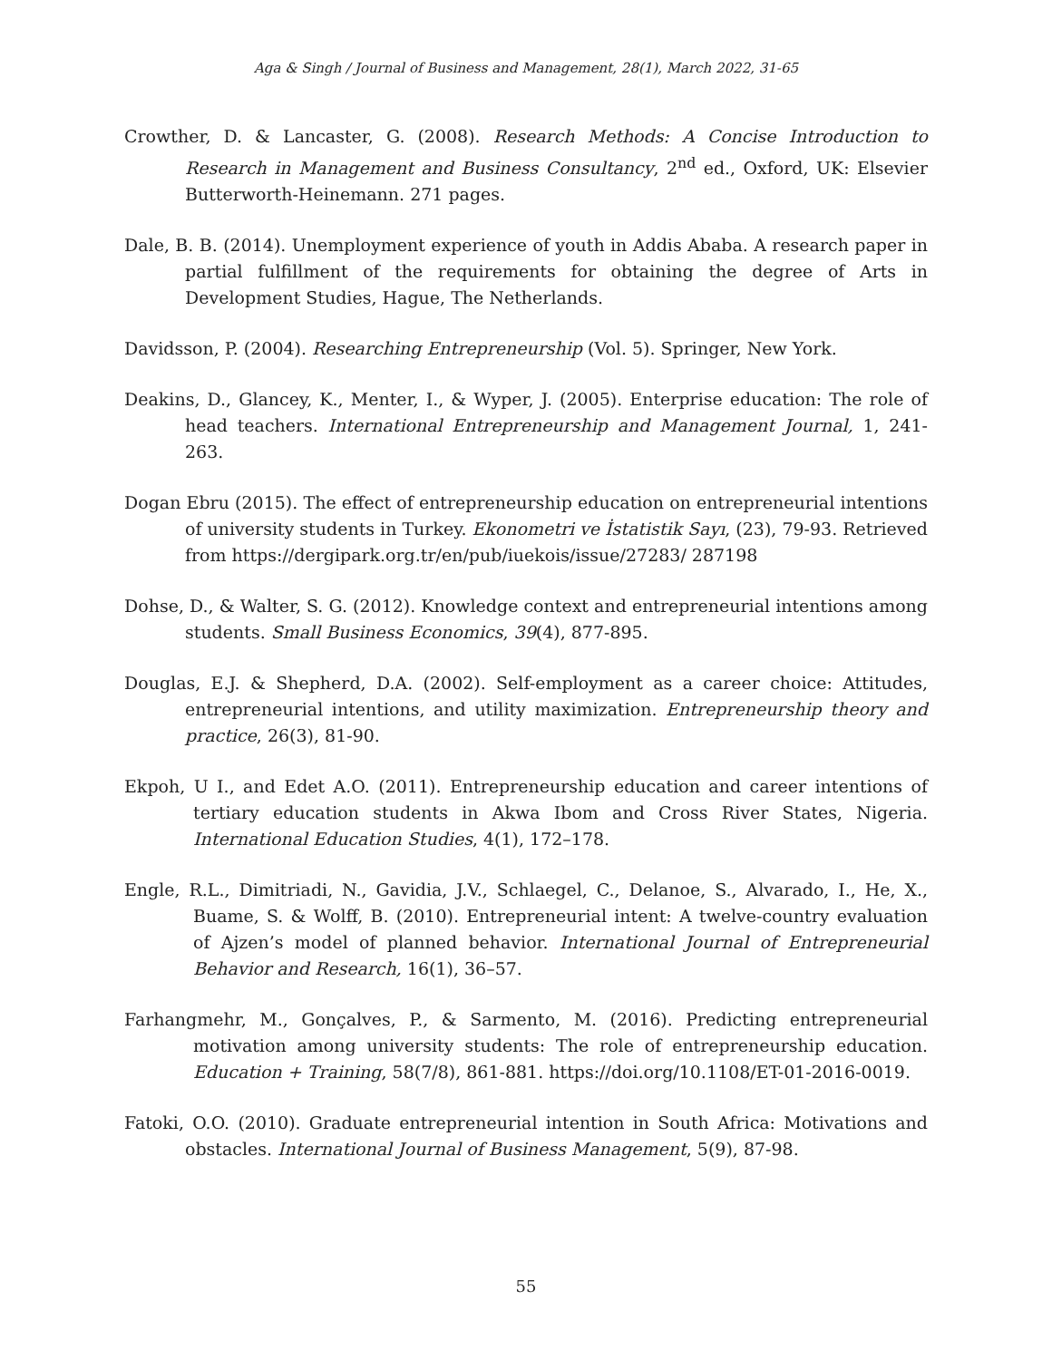Aga & Singh / Journal of Business and Management, 28(1), March 2022, 31-65
Crowther, D. & Lancaster, G. (2008). Research Methods: A Concise Introduction to Research in Management and Business Consultancy, 2<sup>nd</sup> ed., Oxford, UK: Elsevier Butterworth-Heinemann. 271 pages.
Dale, B. B. (2014). Unemployment experience of youth in Addis Ababa. A research paper in partial fulfillment of the requirements for obtaining the degree of Arts in Development Studies, Hague, The Netherlands.
Davidsson, P. (2004). Researching Entrepreneurship (Vol. 5). Springer, New York.
Deakins, D., Glancey, K., Menter, I., & Wyper, J. (2005). Enterprise education: The role of head teachers. International Entrepreneurship and Management Journal, 1, 241-263.
Dogan Ebru (2015). The effect of entrepreneurship education on entrepreneurial intentions of university students in Turkey. Ekonometri ve İstatistik Sayı, (23), 79-93. Retrieved from https://dergipark.org.tr/en/pub/iuekois/issue/27283/ 287198
Dohse, D., & Walter, S. G. (2012). Knowledge context and entrepreneurial intentions among students. Small Business Economics, 39(4), 877-895.
Douglas, E.J. & Shepherd, D.A. (2002). Self-employment as a career choice: Attitudes, entrepreneurial intentions, and utility maximization. Entrepreneurship theory and practice, 26(3), 81-90.
Ekpoh, U I., and Edet A.O. (2011). Entrepreneurship education and career intentions of tertiary education students in Akwa Ibom and Cross River States, Nigeria. International Education Studies, 4(1), 172–178.
Engle, R.L., Dimitriadi, N., Gavidia, J.V., Schlaegel, C., Delanoe, S., Alvarado, I., He, X., Buame, S. & Wolff, B. (2010). Entrepreneurial intent: A twelve-country evaluation of Ajzen’s model of planned behavior. International Journal of Entrepreneurial Behavior and Research, 16(1), 36–57.
Farhangmehr, M., Gonçalves, P., & Sarmento, M. (2016). Predicting entrepreneurial motivation among university students: The role of entrepreneurship education. Education + Training, 58(7/8), 861-881. https://doi.org/10.1108/ET-01-2016-0019.
Fatoki, O.O. (2010). Graduate entrepreneurial intention in South Africa: Motivations and obstacles. International Journal of Business Management, 5(9), 87-98.
55